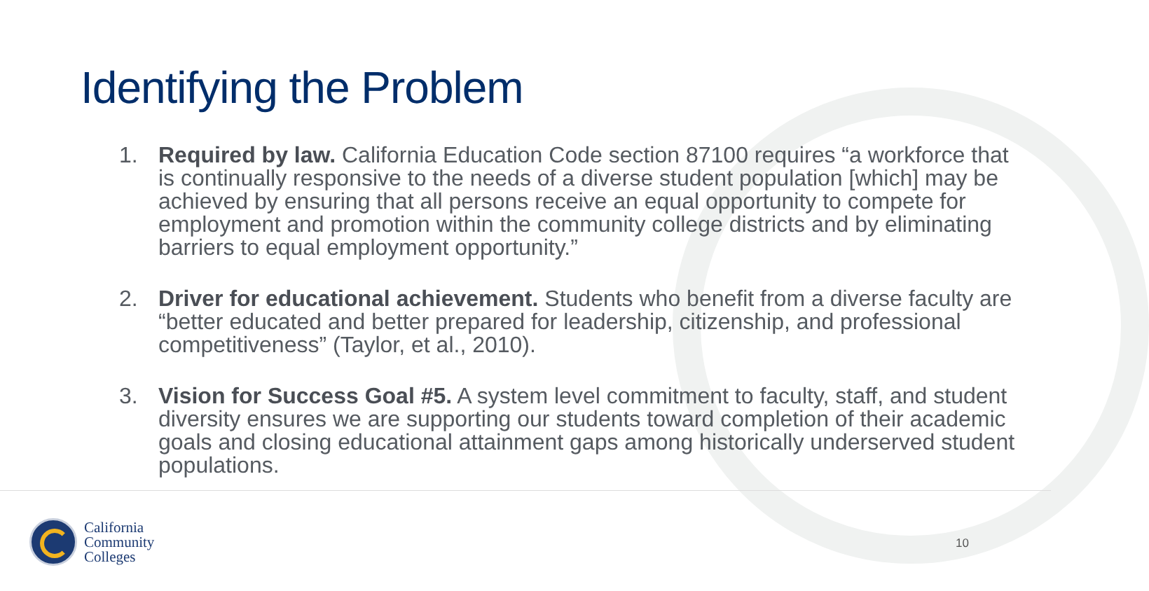Identifying the Problem
1. Required by law. California Education Code section 87100 requires “a workforce that is continually responsive to the needs of a diverse student population [which] may be achieved by ensuring that all persons receive an equal opportunity to compete for employment and promotion within the community college districts and by eliminating barriers to equal employment opportunity.”
2. Driver for educational achievement. Students who benefit from a diverse faculty are “better educated and better prepared for leadership, citizenship, and professional competitiveness” (Taylor, et al., 2010).
3. Vision for Success Goal #5. A system level commitment to faculty, staff, and student diversity ensures we are supporting our students toward completion of their academic goals and closing educational attainment gaps among historically underserved student populations.
California
Community
Colleges
10